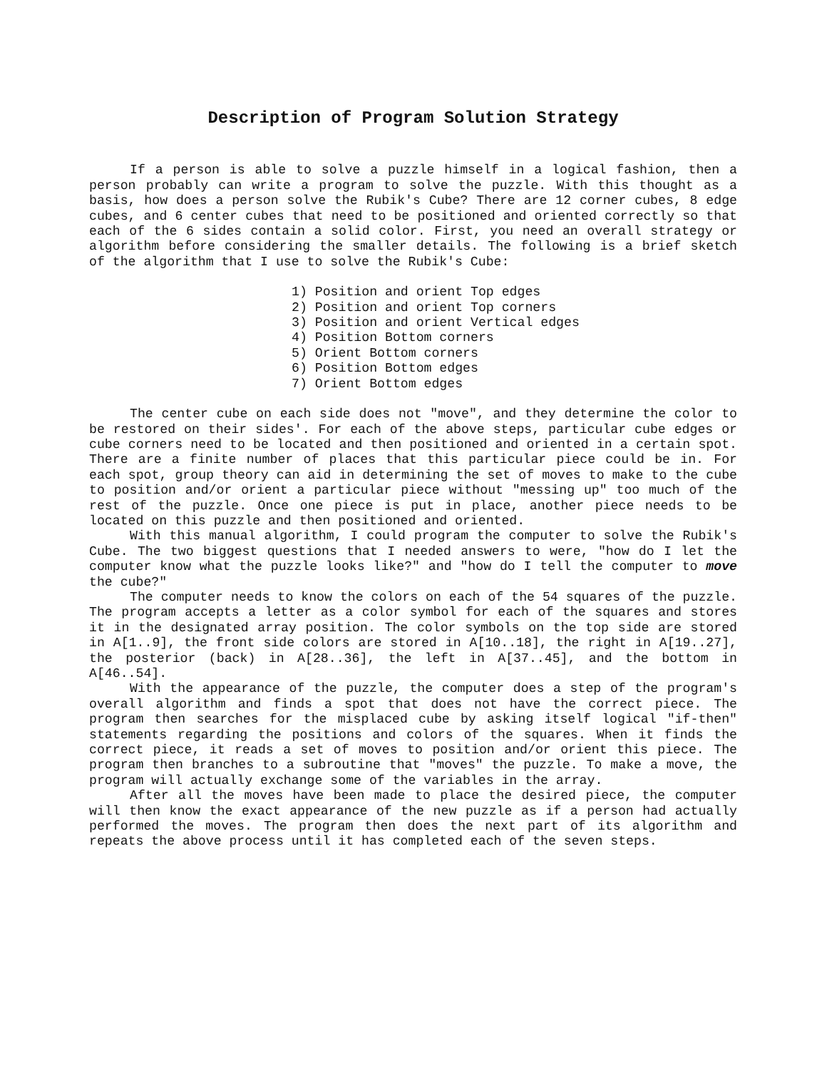Description of Program Solution Strategy
If a person is able to solve a puzzle himself in a logical fashion, then a person probably can write a program to solve the puzzle. With this thought as a basis, how does a person solve the Rubik's Cube? There are 12 corner cubes, 8 edge cubes, and 6 center cubes that need to be positioned and oriented correctly so that each of the 6 sides contain a solid color. First, you need an overall strategy or algorithm before considering the smaller details. The following is a brief sketch of the algorithm that I use to solve the Rubik's Cube:
1) Position and orient Top edges
2) Position and orient Top corners
3) Position and orient Vertical edges
4) Position Bottom corners
5) Orient Bottom corners
6) Position Bottom edges
7) Orient Bottom edges
The center cube on each side does not "move", and they determine the color to be restored on their sides'. For each of the above steps, particular cube edges or cube corners need to be located and then positioned and oriented in a certain spot. There are a finite number of places that this particular piece could be in. For each spot, group theory can aid in determining the set of moves to make to the cube to position and/or orient a particular piece without "messing up" too much of the rest of the puzzle. Once one piece is put in place, another piece needs to be located on this puzzle and then positioned and oriented.
With this manual algorithm, I could program the computer to solve the Rubik's Cube. The two biggest questions that I needed answers to were, "how do I let the computer know what the puzzle looks like?" and "how do I tell the computer to move the cube?"
The computer needs to know the colors on each of the 54 squares of the puzzle. The program accepts a letter as a color symbol for each of the squares and stores it in the designated array position. The color symbols on the top side are stored in A[1..9], the front side colors are stored in A[10..18], the right in A[19..27], the posterior (back) in A[28..36], the left in A[37..45], and the bottom in A[46..54].
With the appearance of the puzzle, the computer does a step of the program's overall algorithm and finds a spot that does not have the correct piece. The program then searches for the misplaced cube by asking itself logical "if-then" statements regarding the positions and colors of the squares. When it finds the correct piece, it reads a set of moves to position and/or orient this piece. The program then branches to a subroutine that "moves" the puzzle. To make a move, the program will actually exchange some of the variables in the array.
After all the moves have been made to place the desired piece, the computer will then know the exact appearance of the new puzzle as if a person had actually performed the moves. The program then does the next part of its algorithm and repeats the above process until it has completed each of the seven steps.